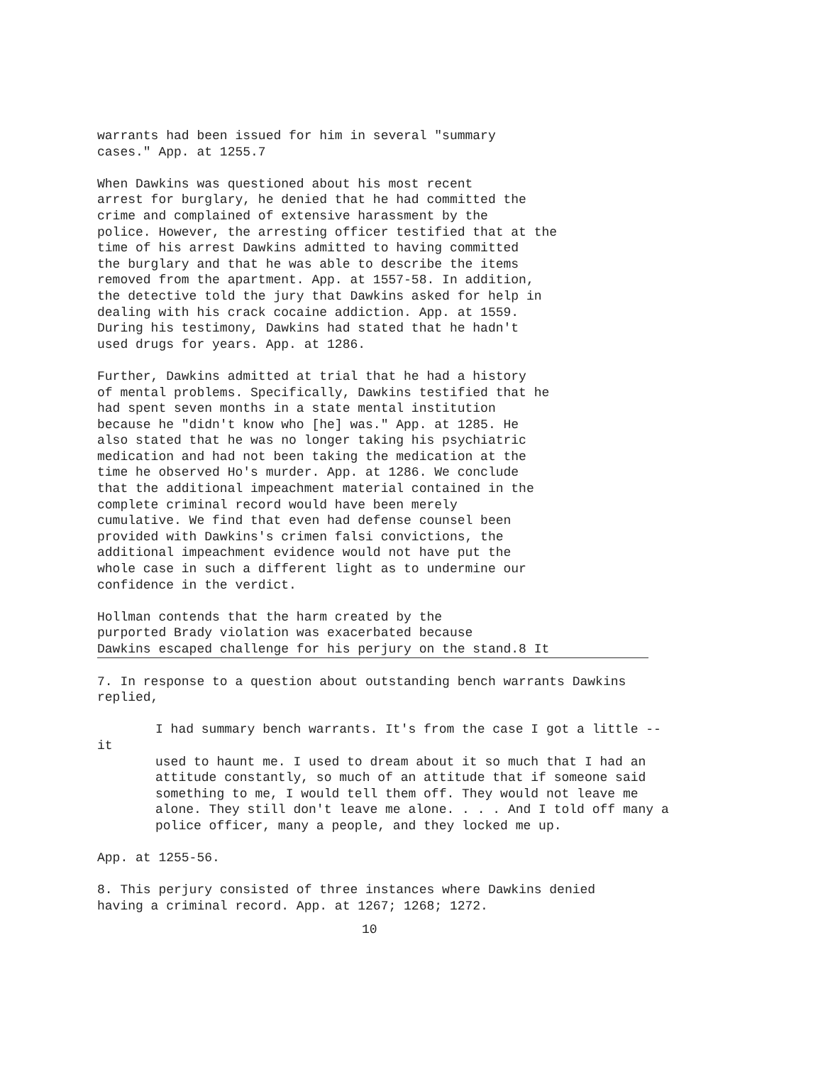warrants had been issued for him in several "summary cases." App. at 1255.7
When Dawkins was questioned about his most recent arrest for burglary, he denied that he had committed the crime and complained of extensive harassment by the police. However, the arresting officer testified that at the time of his arrest Dawkins admitted to having committed the burglary and that he was able to describe the items removed from the apartment. App. at 1557-58. In addition, the detective told the jury that Dawkins asked for help in dealing with his crack cocaine addiction. App. at 1559. During his testimony, Dawkins had stated that he hadn't used drugs for years. App. at 1286.
Further, Dawkins admitted at trial that he had a history of mental problems. Specifically, Dawkins testified that he had spent seven months in a state mental institution because he "didn't know who [he] was." App. at 1285. He also stated that he was no longer taking his psychiatric medication and had not been taking the medication at the time he observed Ho's murder. App. at 1286. We conclude that the additional impeachment material contained in the complete criminal record would have been merely cumulative. We find that even had defense counsel been provided with Dawkins's crimen falsi convictions, the additional impeachment evidence would not have put the whole case in such a different light as to undermine our confidence in the verdict.
Hollman contends that the harm created by the purported Brady violation was exacerbated because Dawkins escaped challenge for his perjury on the stand.8 It
7. In response to a question about outstanding bench warrants Dawkins replied,
I had summary bench warrants. It's from the case I got a little -- it
used to haunt me. I used to dream about it so much that I had an attitude constantly, so much of an attitude that if someone said something to me, I would tell them off. They would not leave me alone. They still don't leave me alone. . . . And I told off many a police officer, many a people, and they locked me up.
App. at 1255-56.
8. This perjury consisted of three instances where Dawkins denied having a criminal record. App. at 1267; 1268; 1272.
10